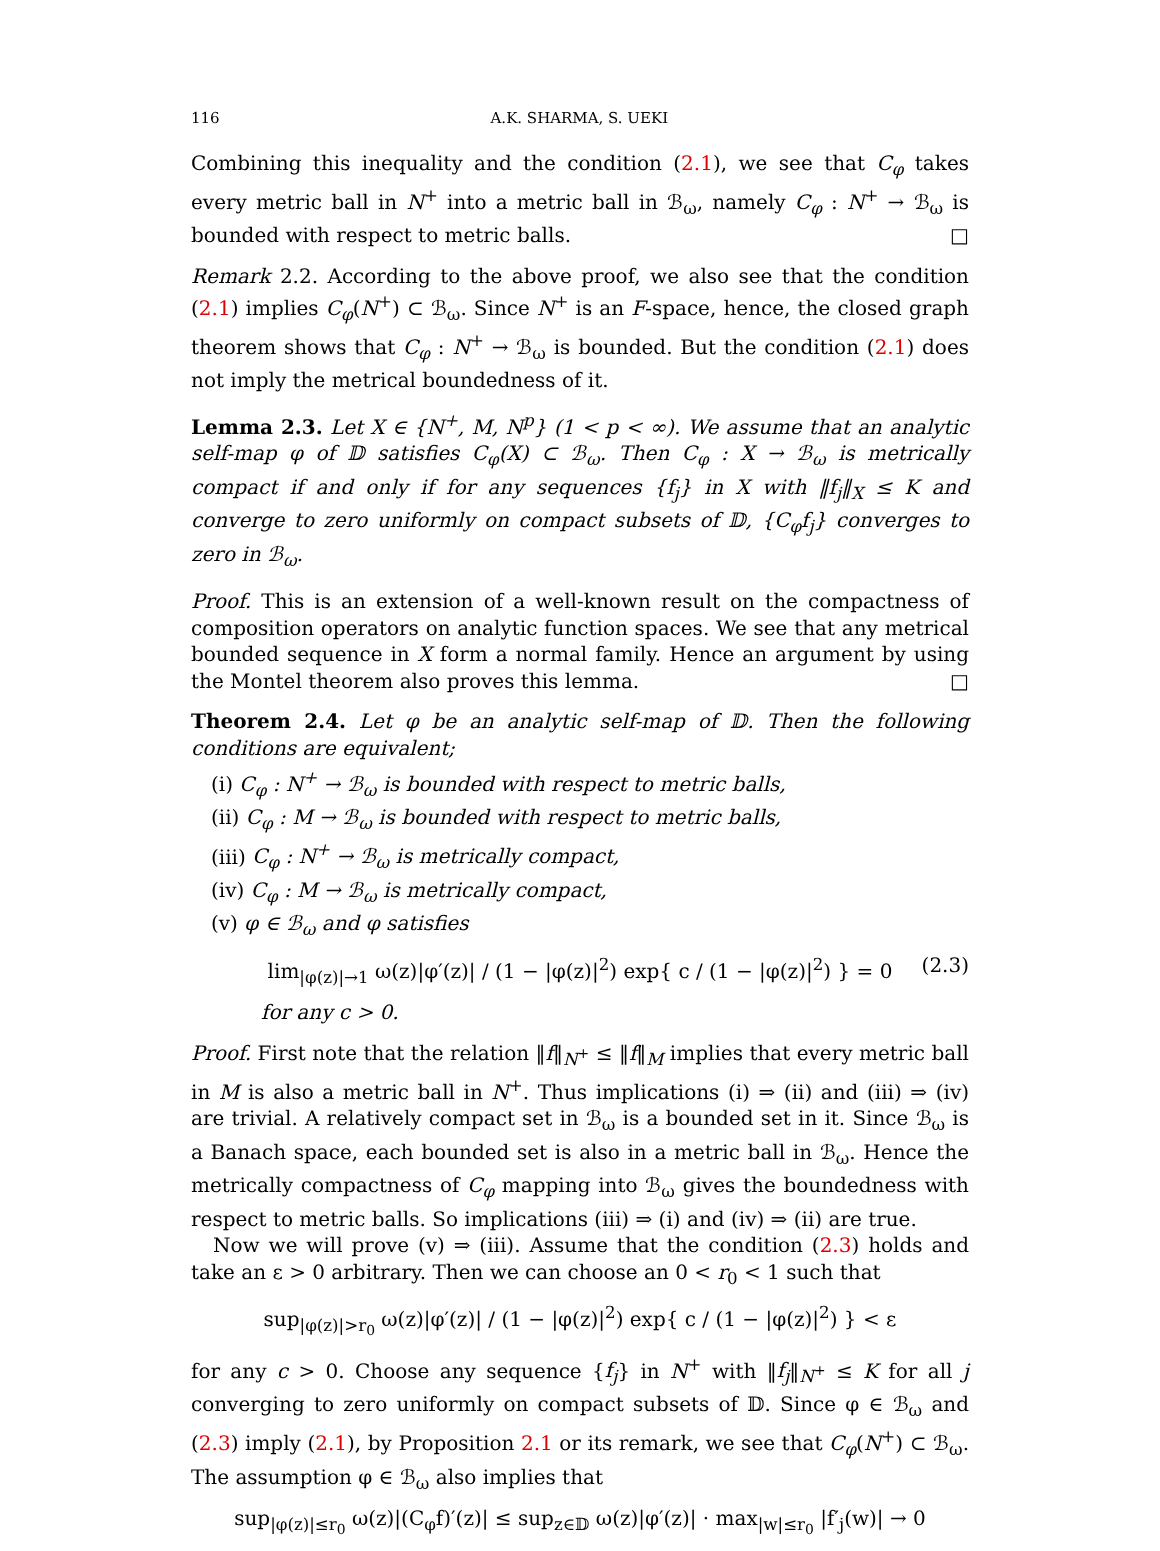116 A.K. SHARMA, S. UEKI
Combining this inequality and the condition (2.1), we see that C<sub>φ</sub> takes every metric ball in N<sup>+</sup> into a metric ball in ℬ<sub>ω</sub>, namely C<sub>φ</sub> : N<sup>+</sup> → ℬ<sub>ω</sub> is bounded with respect to metric balls. □
Remark 2.2. According to the above proof, we also see that the condition (2.1) implies C<sub>φ</sub>(N<sup>+</sup>) ⊂ ℬ<sub>ω</sub>. Since N<sup>+</sup> is an F-space, hence, the closed graph theorem shows that C<sub>φ</sub> : N<sup>+</sup> → ℬ<sub>ω</sub> is bounded. But the condition (2.1) does not imply the metrical boundedness of it.
Lemma 2.3. Let X ∈ {N<sup>+</sup>, M, N<sup>p</sup>} (1 < p < ∞). We assume that an analytic self-map φ of 𝔻 satisfies C<sub>φ</sub>(X) ⊂ ℬ<sub>ω</sub>. Then C<sub>φ</sub> : X → ℬ<sub>ω</sub> is metrically compact if and only if for any sequences {f<sub>j</sub>} in X with ‖f<sub>j</sub>‖<sub>X</sub> ≤ K and converge to zero uniformly on compact subsets of 𝔻, {C<sub>φ</sub>f<sub>j</sub>} converges to zero in ℬ<sub>ω</sub>.
Proof. This is an extension of a well-known result on the compactness of composition operators on analytic function spaces. We see that any metrical bounded sequence in X form a normal family. Hence an argument by using the Montel theorem also proves this lemma. □
Theorem 2.4. Let φ be an analytic self-map of 𝔻. Then the following conditions are equivalent;
(i) C<sub>φ</sub> : N<sup>+</sup> → ℬ<sub>ω</sub> is bounded with respect to metric balls,
(ii) C<sub>φ</sub> : M → ℬ<sub>ω</sub> is bounded with respect to metric balls,
(iii) C<sub>φ</sub> : N<sup>+</sup> → ℬ<sub>ω</sub> is metrically compact,
(iv) C<sub>φ</sub> : M → ℬ<sub>ω</sub> is metrically compact,
(v) φ ∈ ℬ<sub>ω</sub> and φ satisfies
lim<sub>|φ(z)|→1</sub> ω(z)|φ′(z)| / (1 − |φ(z)|<sup>2</sup>) exp{ c / (1 − |φ(z)|<sup>2</sup>) } = 0 (2.3)
for any c > 0.
Proof. First note that the relation ‖f‖<sub>N<sup>+</sup></sub> ≤ ‖f‖<sub>M</sub> implies that every metric ball in M is also a metric ball in N<sup>+</sup>. Thus implications (i) ⇒ (ii) and (iii) ⇒ (iv) are trivial. A relatively compact set in ℬ<sub>ω</sub> is a bounded set in it. Since ℬ<sub>ω</sub> is a Banach space, each bounded set is also in a metric ball in ℬ<sub>ω</sub>. Hence the metrically compactness of C<sub>φ</sub> mapping into ℬ<sub>ω</sub> gives the boundedness with respect to metric balls. So implications (iii) ⇒ (i) and (iv) ⇒ (ii) are true.
Now we will prove (v) ⇒ (iii). Assume that the condition (2.3) holds and take an ε > 0 arbitrary. Then we can choose an 0 < r<sub>0</sub> < 1 such that
sup<sub>|φ(z)|>r<sub>0</sub></sub> ω(z)|φ′(z)| / (1 − |φ(z)|<sup>2</sup>) exp{ c / (1 − |φ(z)|<sup>2</sup>) } < ε
for any c > 0. Choose any sequence {f<sub>j</sub>} in N<sup>+</sup> with ‖f<sub>j</sub>‖<sub>N<sup>+</sup></sub> ≤ K for all j converging to zero uniformly on compact subsets of 𝔻. Since φ ∈ ℬ<sub>ω</sub> and (2.3) imply (2.1), by Proposition 2.1 or its remark, we see that C<sub>φ</sub>(N<sup>+</sup>) ⊂ ℬ<sub>ω</sub>. The assumption φ ∈ ℬ<sub>ω</sub> also implies that
sup<sub>|φ(z)|≤r<sub>0</sub></sub> ω(z)|(C<sub>φ</sub>f)′(z)| ≤ sup<sub>z∈𝔻</sub> ω(z)|φ′(z)| · max<sub>|w|≤r<sub>0</sub></sub> |f′<sub>j</sub>(w)| → 0